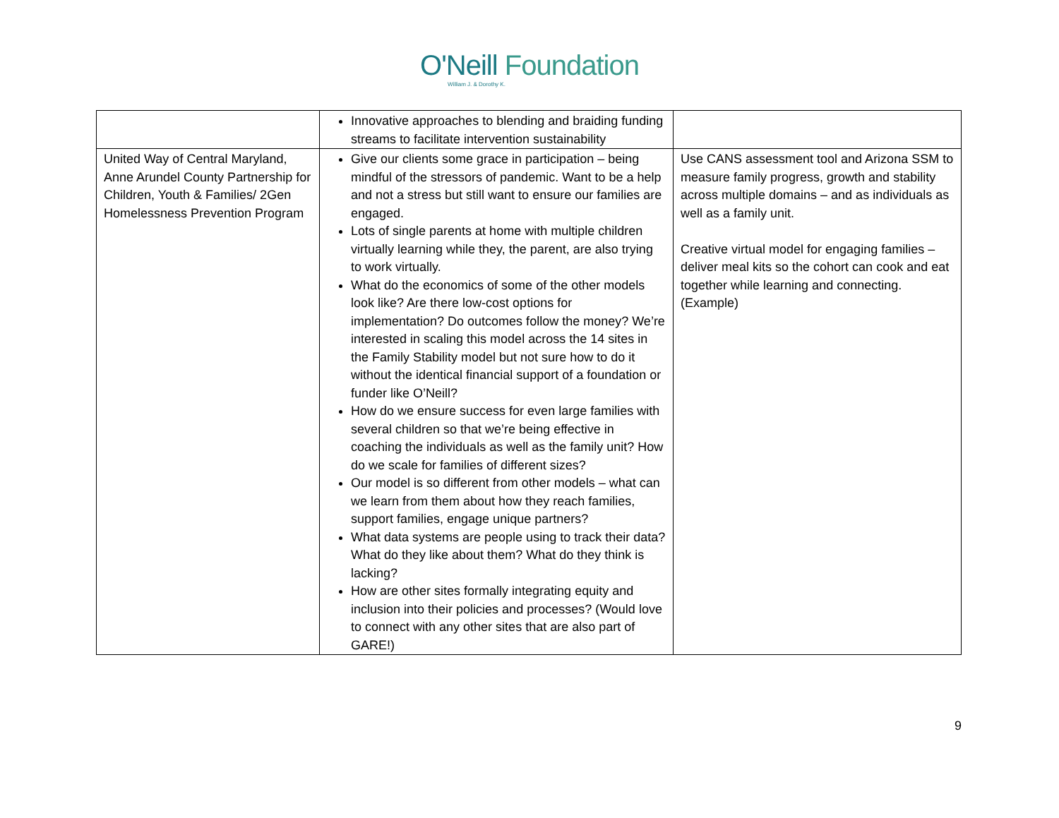O'Neill Foundation
William J. & Dorothy K.
| | Innovative approaches to blending and braiding funding streams to facilitate intervention sustainability | |
| United Way of Central Maryland, Anne Arundel County Partnership for Children, Youth & Families/ 2Gen Homelessness Prevention Program | Give our clients some grace in participation – being mindful of the stressors of pandemic. Want to be a help and not a stress but still want to ensure our families are engaged. Lots of single parents at home with multiple children virtually learning while they, the parent, are also trying to work virtually. What do the economics of some of the other models look like? Are there low-cost options for implementation? Do outcomes follow the money? We’re interested in scaling this model across the 14 sites in the Family Stability model but not sure how to do it without the identical financial support of a foundation or funder like O’Neill? How do we ensure success for even large families with several children so that we’re being effective in coaching the individuals as well as the family unit? How do we scale for families of different sizes? Our model is so different from other models – what can we learn from them about how they reach families, support families, engage unique partners? What data systems are people using to track their data? What do they like about them? What do they think is lacking? How are other sites formally integrating equity and inclusion into their policies and processes? (Would love to connect with any other sites that are also part of GARE!) | Use CANS assessment tool and Arizona SSM to measure family progress, growth and stability across multiple domains – and as individuals as well as a family unit. Creative virtual model for engaging families – deliver meal kits so the cohort can cook and eat together while learning and connecting. (Example) |
9